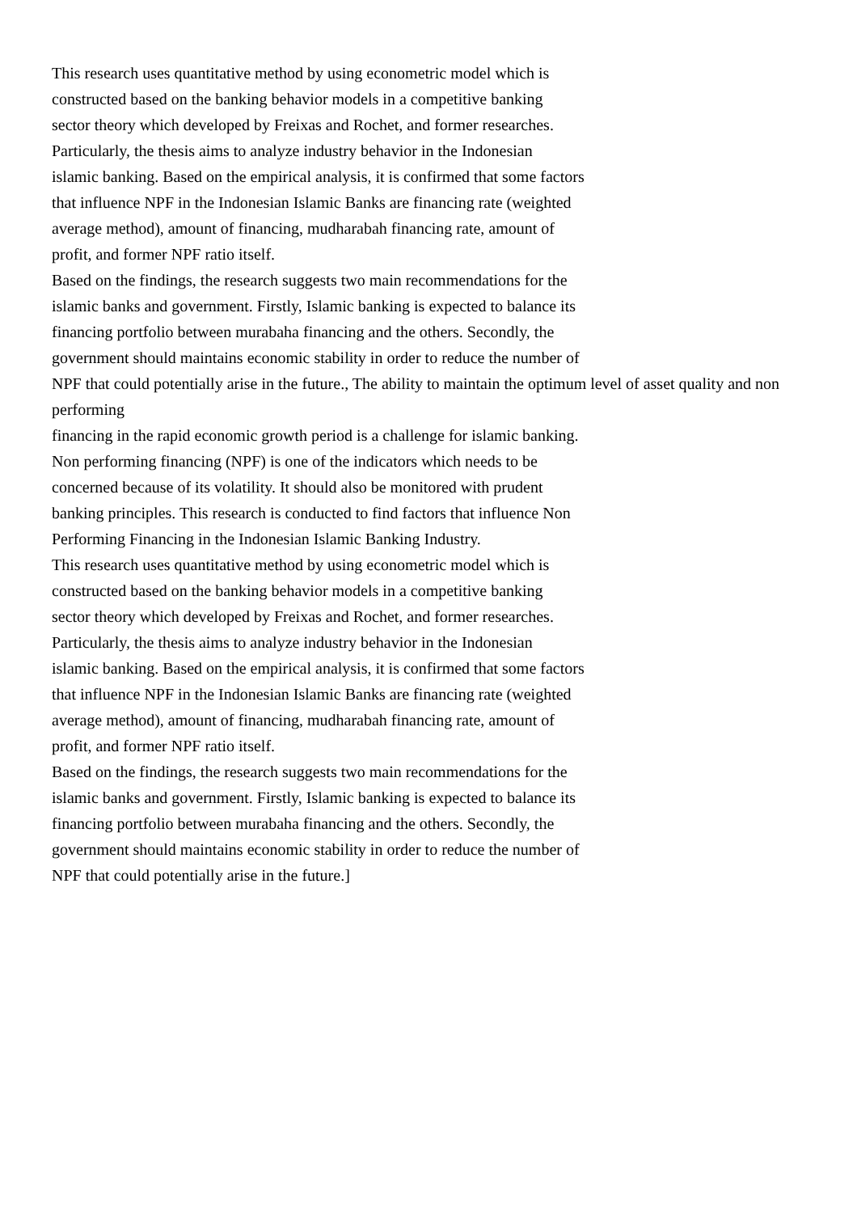This research uses quantitative method by using econometric model which is
constructed based on the banking behavior models in a competitive banking
sector theory which developed by Freixas and Rochet, and former researches.
Particularly, the thesis aims to analyze industry behavior in the Indonesian
islamic banking. Based on the empirical analysis, it is confirmed that some factors
that influence NPF in the Indonesian Islamic Banks are financing rate (weighted
average method), amount of financing, mudharabah financing rate, amount of
profit, and former NPF ratio itself.
Based on the findings, the research suggests two main recommendations for the
islamic banks and government. Firstly, Islamic banking is expected to balance its
financing portfolio between murabaha financing and the others. Secondly, the
government should maintains economic stability in order to reduce the number of
NPF that could potentially arise in the future., The ability to maintain the optimum level of asset quality and non performing
financing in the rapid economic growth period is a challenge for islamic banking.
Non performing financing (NPF) is one of the indicators which needs to be
concerned because of its volatility. It should also be monitored with prudent
banking principles. This research is conducted to find factors that influence Non
Performing Financing in the Indonesian Islamic Banking Industry.
This research uses quantitative method by using econometric model which is
constructed based on the banking behavior models in a competitive banking
sector theory which developed by Freixas and Rochet, and former researches.
Particularly, the thesis aims to analyze industry behavior in the Indonesian
islamic banking. Based on the empirical analysis, it is confirmed that some factors
that influence NPF in the Indonesian Islamic Banks are financing rate (weighted
average method), amount of financing, mudharabah financing rate, amount of
profit, and former NPF ratio itself.
Based on the findings, the research suggests two main recommendations for the
islamic banks and government. Firstly, Islamic banking is expected to balance its
financing portfolio between murabaha financing and the others. Secondly, the
government should maintains economic stability in order to reduce the number of
NPF that could potentially arise in the future.]